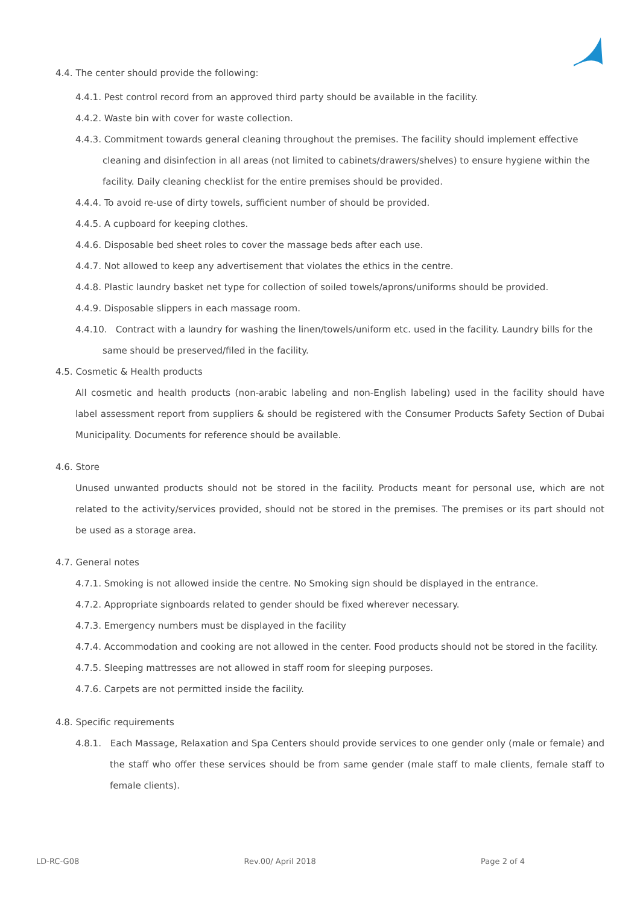4.4. The center should provide the following:
4.4.1. Pest control record from an approved third party should be available in the facility.
4.4.2. Waste bin with cover for waste collection.
4.4.3. Commitment towards general cleaning throughout the premises. The facility should implement effective cleaning and disinfection in all areas (not limited to cabinets/drawers/shelves) to ensure hygiene within the facility. Daily cleaning checklist for the entire premises should be provided.
4.4.4. To avoid re-use of dirty towels, sufficient number of should be provided.
4.4.5. A cupboard for keeping clothes.
4.4.6. Disposable bed sheet roles to cover the massage beds after each use.
4.4.7. Not allowed to keep any advertisement that violates the ethics in the centre.
4.4.8. Plastic laundry basket net type for collection of soiled towels/aprons/uniforms should be provided.
4.4.9. Disposable slippers in each massage room.
4.4.10. Contract with a laundry for washing the linen/towels/uniform etc. used in the facility. Laundry bills for the same should be preserved/filed in the facility.
4.5. Cosmetic & Health products
All cosmetic and health products (non-arabic labeling and non-English labeling) used in the facility should have label assessment report from suppliers & should be registered with the Consumer Products Safety Section of Dubai Municipality. Documents for reference should be available.
4.6. Store
Unused unwanted products should not be stored in the facility. Products meant for personal use, which are not related to the activity/services provided, should not be stored in the premises. The premises or its part should not be used as a storage area.
4.7. General notes
4.7.1. Smoking is not allowed inside the centre. No Smoking sign should be displayed in the entrance.
4.7.2. Appropriate signboards related to gender should be fixed wherever necessary.
4.7.3. Emergency numbers must be displayed in the facility
4.7.4. Accommodation and cooking are not allowed in the center. Food products should not be stored in the facility.
4.7.5. Sleeping mattresses are not allowed in staff room for sleeping purposes.
4.7.6. Carpets are not permitted inside the facility.
4.8. Specific requirements
4.8.1. Each Massage, Relaxation and Spa Centers should provide services to one gender only (male or female) and the staff who offer these services should be from same gender (male staff to male clients, female staff to female clients).
LD-RC-G08 Rev.00/ April 2018 Page 2 of 4